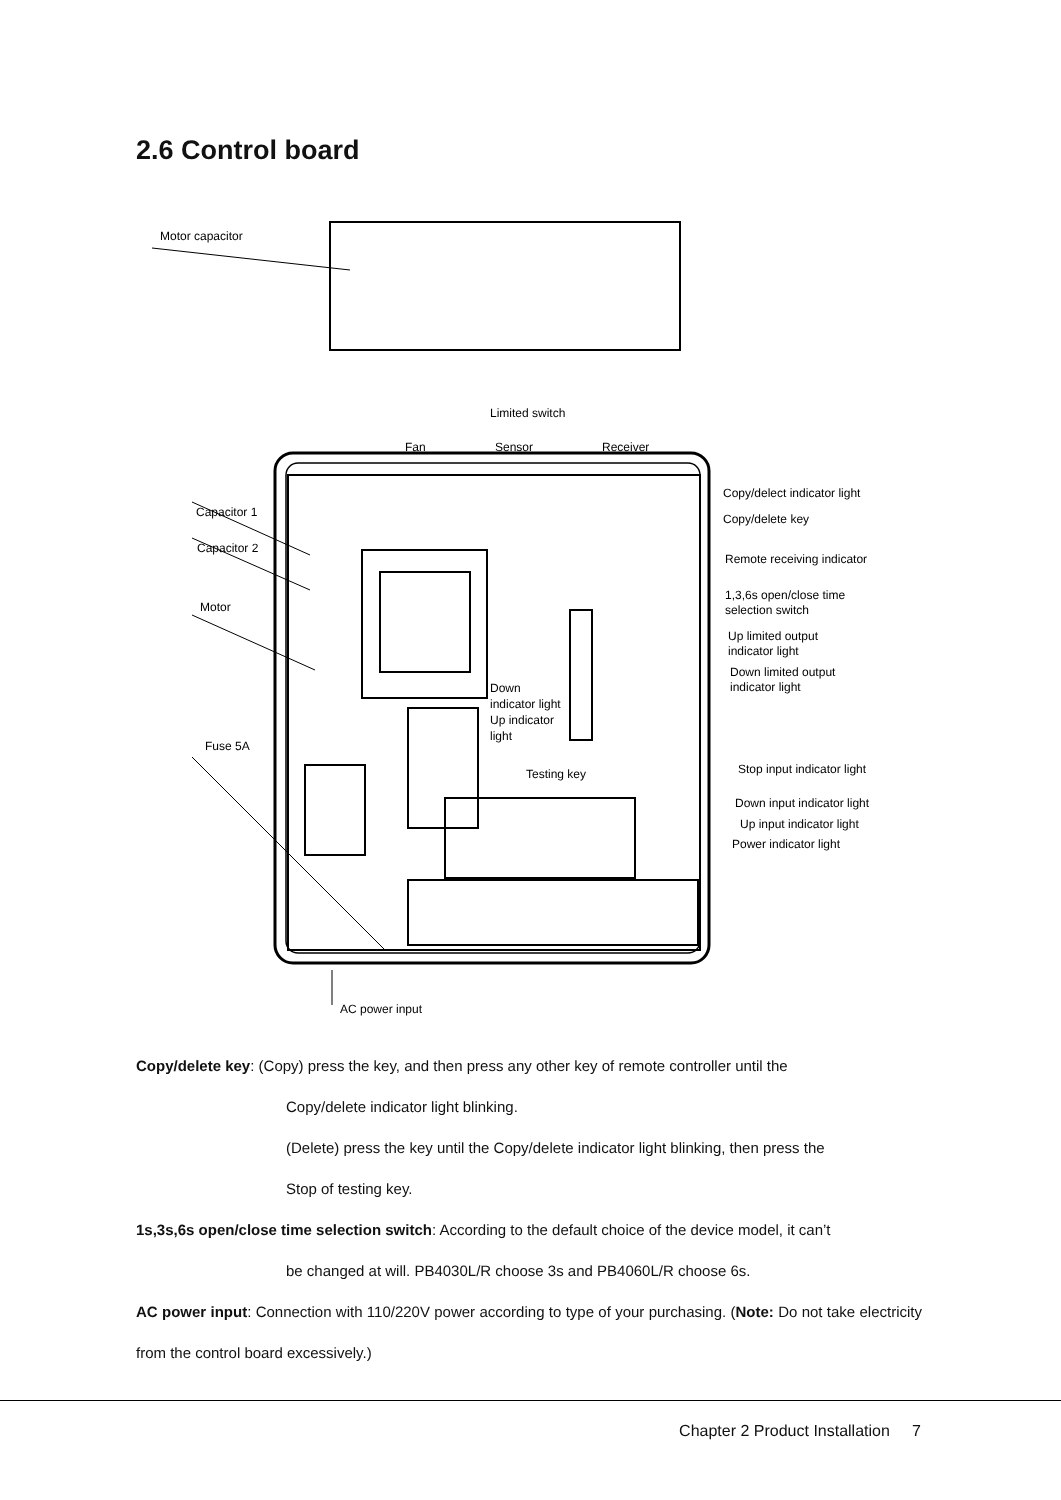2.6 Control board
Motor capacitor
Capacitor 1
Capacitor 2
Motor
Fuse 5A
Limited switch
Fan
Sensor
Receiver
Copy/delect indicator light
Copy/delete key
Remote receiving indicator
1,3,6s open/close time
selection switch
Up limited output
indicator light
Down limited output
indicator light
Down
indicator light
Up indicator
light
Testing key
Stop input indicator light
Down input indicator light
Up input indicator light
Power indicator light
AC power input
Copy/delete key: (Copy) press the key, and then press any other key of remote controller until the
Copy/delete indicator light blinking.
(Delete) press the key until the Copy/delete indicator light blinking, then press the
Stop of testing key.
1s,3s,6s open/close time selection switch: According to the default choice of the device model, it can’t
be changed at will. PB4030L/R choose 3s and PB4060L/R choose 6s.
AC power input: Connection with 110/220V power according to type of your purchasing. (Note: Do not take electricity from the control board excessively.)
Chapter 2 Product Installation 7